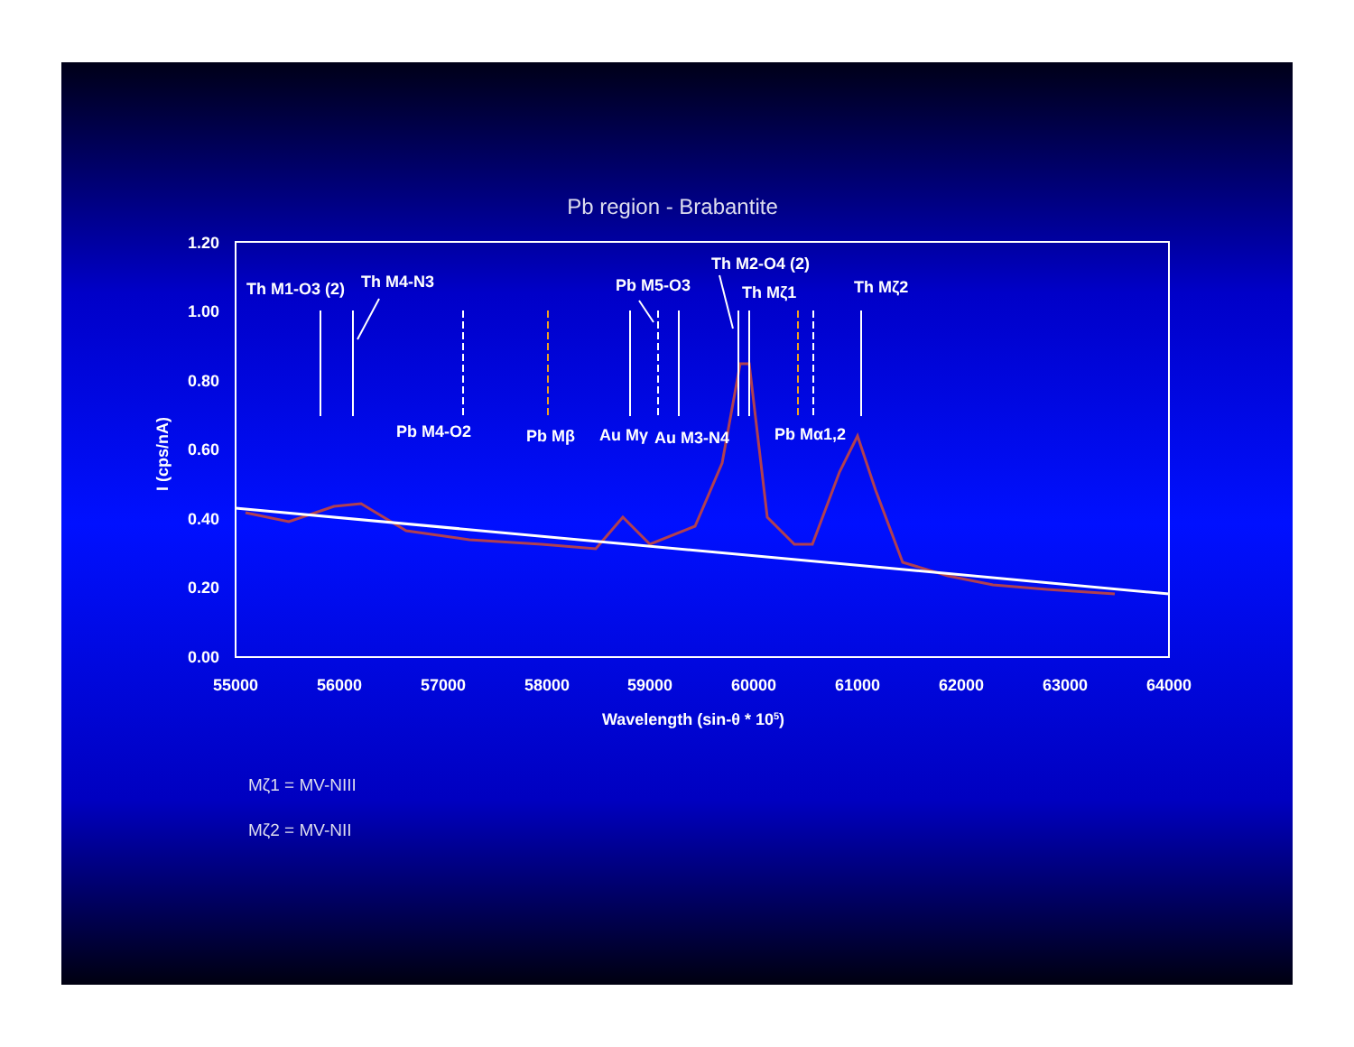Pb region - Brabantite
1.20
1.00
0.80
0.60
0.40
0.20
0.00
55000
56000
57000
58000
59000
60000
61000
62000
63000
64000
Wavelength (sin-θ * 105)
I (cps/nA)
Th M1-O3 (2)
Th M4-N3
Pb M5-O3
Th M2-O4 (2)
Th Mζ1
Th Mζ2
Pb M4-O2
Pb Mβ
Au Mγ
Au M3-N4
Pb Mα1,2
Mζ1 = MV-NIII
Mζ2 = MV-NII